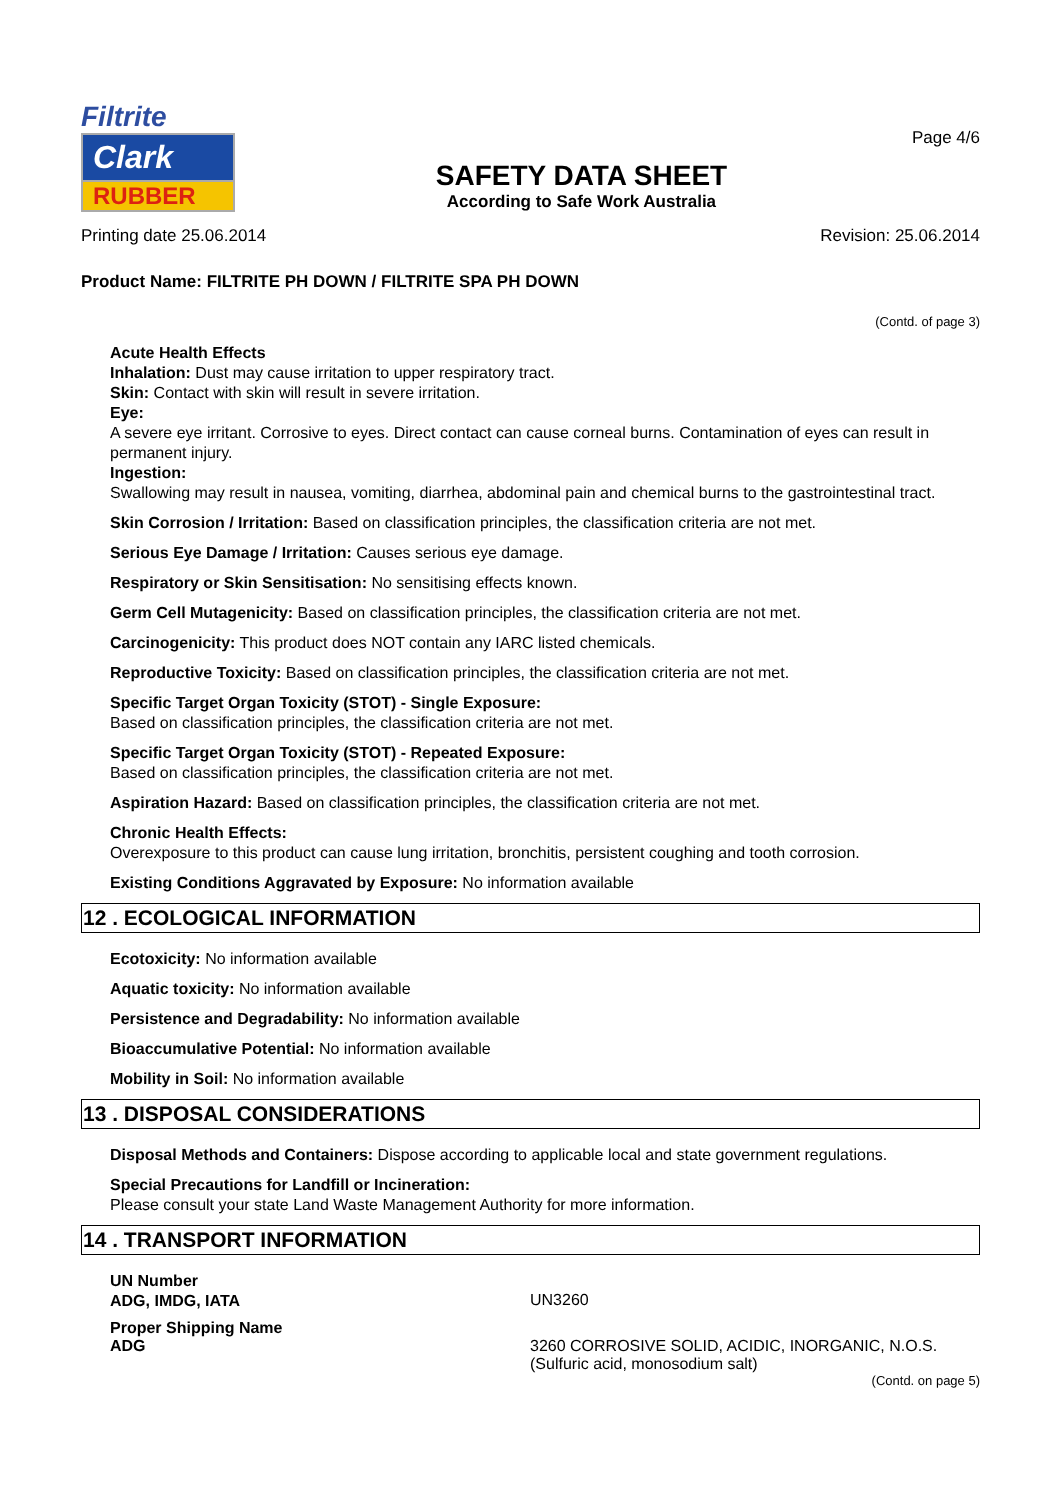Filtrite
Clark
RUBBER
SAFETY DATA SHEET
According to Safe Work Australia
Page 4/6
Printing date 25.06.2014 Revision: 25.06.2014
Product Name: FILTRITE PH DOWN / FILTRITE SPA PH DOWN
(Contd. of page 3)
Acute Health Effects
Inhalation: Dust may cause irritation to upper respiratory tract.
Skin: Contact with skin will result in severe irritation.
Eye:
A severe eye irritant. Corrosive to eyes. Direct contact can cause corneal burns. Contamination of eyes can result in permanent injury.
Ingestion:
Swallowing may result in nausea, vomiting, diarrhea, abdominal pain and chemical burns to the gastrointestinal tract.
Skin Corrosion / Irritation: Based on classification principles, the classification criteria are not met.
Serious Eye Damage / Irritation: Causes serious eye damage.
Respiratory or Skin Sensitisation: No sensitising effects known.
Germ Cell Mutagenicity: Based on classification principles, the classification criteria are not met.
Carcinogenicity: This product does NOT contain any IARC listed chemicals.
Reproductive Toxicity: Based on classification principles, the classification criteria are not met.
Specific Target Organ Toxicity (STOT) - Single Exposure:
Based on classification principles, the classification criteria are not met.
Specific Target Organ Toxicity (STOT) - Repeated Exposure:
Based on classification principles, the classification criteria are not met.
Aspiration Hazard: Based on classification principles, the classification criteria are not met.
Chronic Health Effects:
Overexposure to this product can cause lung irritation, bronchitis, persistent coughing and tooth corrosion.
Existing Conditions Aggravated by Exposure: No information available
12 . ECOLOGICAL INFORMATION
Ecotoxicity: No information available
Aquatic toxicity: No information available
Persistence and Degradability: No information available
Bioaccumulative Potential: No information available
Mobility in Soil: No information available
13 . DISPOSAL CONSIDERATIONS
Disposal Methods and Containers: Dispose according to applicable local and state government regulations.
Special Precautions for Landfill or Incineration:
Please consult your state Land Waste Management Authority for more information.
14 . TRANSPORT INFORMATION
UN Number
ADG, IMDG, IATA
UN3260
Proper Shipping Name
ADG
3260 CORROSIVE SOLID, ACIDIC, INORGANIC, N.O.S. (Sulfuric acid, monosodium salt)
(Contd. on page 5)